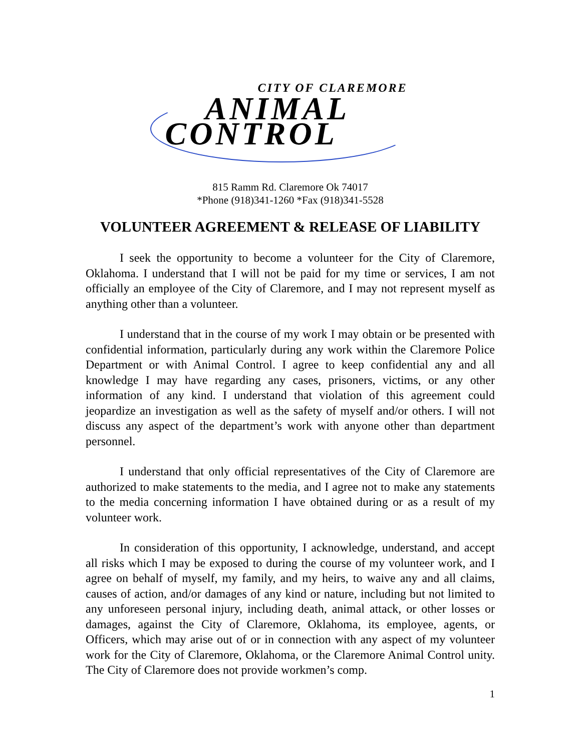CITY OF CLAREMORE
ANIMAL
CONTROL
815 Ramm Rd. Claremore Ok 74017
*Phone (918)341-1260 *Fax (918)341-5528
VOLUNTEER AGREEMENT & RELEASE OF LIABILITY
I seek the opportunity to become a volunteer for the City of Claremore, Oklahoma. I understand that I will not be paid for my time or services, I am not officially an employee of the City of Claremore, and I may not represent myself as anything other than a volunteer.
I understand that in the course of my work I may obtain or be presented with confidential information, particularly during any work within the Claremore Police Department or with Animal Control. I agree to keep confidential any and all knowledge I may have regarding any cases, prisoners, victims, or any other information of any kind. I understand that violation of this agreement could jeopardize an investigation as well as the safety of myself and/or others. I will not discuss any aspect of the department’s work with anyone other than department personnel.
I understand that only official representatives of the City of Claremore are authorized to make statements to the media, and I agree not to make any statements to the media concerning information I have obtained during or as a result of my volunteer work.
In consideration of this opportunity, I acknowledge, understand, and accept all risks which I may be exposed to during the course of my volunteer work, and I agree on behalf of myself, my family, and my heirs, to waive any and all claims, causes of action, and/or damages of any kind or nature, including but not limited to any unforeseen personal injury, including death, animal attack, or other losses or damages, against the City of Claremore, Oklahoma, its employee, agents, or Officers, which may arise out of or in connection with any aspect of my volunteer work for the City of Claremore, Oklahoma, or the Claremore Animal Control unity. The City of Claremore does not provide workmen’s comp.
1